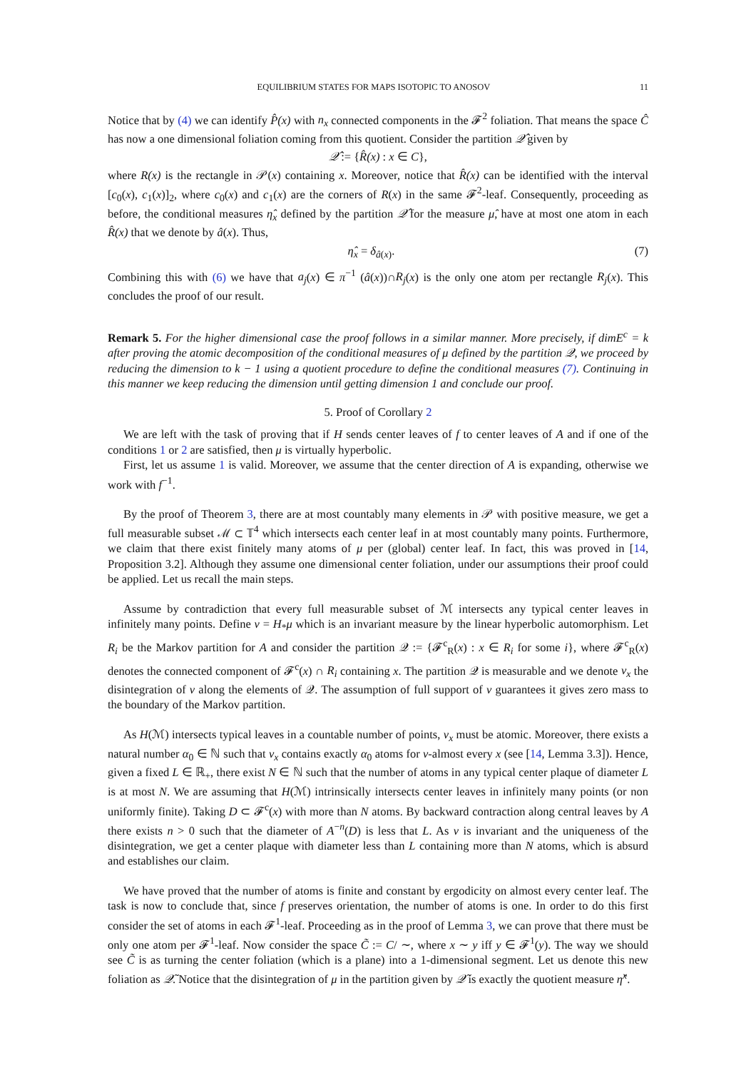EQUILIBRIUM STATES FOR MAPS ISOTOPIC TO ANOSOV 11
Notice that by (4) we can identify P̂(x) with n<sub>x</sub> connected components in the 𝓕<sup>2</sup> foliation. That means the space Ĉ has now a one dimensional foliation coming from this quotient. Consider the partition 𝒬̂ given by
𝒬̂ := {R̂(x) : x ∈ C},
where R(x) is the rectangle in 𝒫(x) containing x. Moreover, notice that R̂(x) can be identified with the interval [c<sub>0</sub>(x), c<sub>1</sub>(x)]<sub>2</sub>, where c<sub>0</sub>(x) and c<sub>1</sub>(x) are the corners of R(x) in the same 𝓕<sup>2</sup>-leaf. Consequently, proceeding as before, the conditional measures η̂<sub>x</sub> defined by the partition 𝒬̂ for the measure μ̂, have at most one atom in each R̂(x) that we denote by â(x). Thus,
η̂<sub>x</sub> = δ<sub>â(x)</sub>. (7)
Combining this with (6) we have that a<sub>j</sub>(x) ∈ π<sup>−1</sup> (â(x))∩R<sub>j</sub>(x) is the only one atom per rectangle R<sub>j</sub>(x). This concludes the proof of our result.
Remark 5. For the higher dimensional case the proof follows in a similar manner. More precisely, if dimE<sup>c</sup> = k after proving the atomic decomposition of the conditional measures of μ defined by the partition 𝒬, we proceed by reducing the dimension to k − 1 using a quotient procedure to define the conditional measures (7). Continuing in this manner we keep reducing the dimension until getting dimension 1 and conclude our proof.
5. Proof of Corollary 2
We are left with the task of proving that if H sends center leaves of f to center leaves of A and if one of the conditions 1 or 2 are satisfied, then μ is virtually hyperbolic.
First, let us assume 1 is valid. Moreover, we assume that the center direction of A is expanding, otherwise we work with f<sup>−1</sup>.
By the proof of Theorem 3, there are at most countably many elements in 𝒫 with positive measure, we get a full measurable subset ℳ ⊂ 𝕋<sup>4</sup> which intersects each center leaf in at most countably many points. Furthermore, we claim that there exist finitely many atoms of μ per (global) center leaf. In fact, this was proved in [14, Proposition 3.2]. Although they assume one dimensional center foliation, under our assumptions their proof could be applied. Let us recall the main steps.
Assume by contradiction that every full measurable subset of ℳ intersects any typical center leaves in infinitely many points. Define ν = H<sub>*</sub>μ which is an invariant measure by the linear hyperbolic automorphism. Let R<sub>i</sub> be the Markov partition for A and consider the partition 𝒬 := {𝓕<sup>c</sup><sub>R</sub>(x) : x ∈ R<sub>i</sub> for some i}, where 𝓕<sup>c</sup><sub>R</sub>(x) denotes the connected component of 𝓕<sup>c</sup>(x) ∩ R<sub>i</sub> containing x. The partition 𝒬 is measurable and we denote ν<sub>x</sub> the disintegration of ν along the elements of 𝒬. The assumption of full support of ν guarantees it gives zero mass to the boundary of the Markov partition.
As H(ℳ) intersects typical leaves in a countable number of points, ν<sub>x</sub> must be atomic. Moreover, there exists a natural number α<sub>0</sub> ∈ ℕ such that ν<sub>x</sub> contains exactly α<sub>0</sub> atoms for ν-almost every x (see [14, Lemma 3.3]). Hence, given a fixed L ∈ ℝ<sub>+</sub>, there exist N ∈ ℕ such that the number of atoms in any typical center plaque of diameter L is at most N. We are assuming that H(ℳ) intrinsically intersects center leaves in infinitely many points (or non uniformly finite). Taking D ⊂ 𝓕<sup>c</sup>(x) with more than N atoms. By backward contraction along central leaves by A there exists n > 0 such that the diameter of A<sup>−n</sup>(D) is less that L. As ν is invariant and the uniqueness of the disintegration, we get a center plaque with diameter less than L containing more than N atoms, which is absurd and establishes our claim.
We have proved that the number of atoms is finite and constant by ergodicity on almost every center leaf. The task is now to conclude that, since f preserves orientation, the number of atoms is one. In order to do this first consider the set of atoms in each 𝓕<sup>1</sup>-leaf. Proceeding as in the proof of Lemma 3, we can prove that there must be only one atom per 𝓕<sup>1</sup>-leaf. Now consider the space C̃ := C/ ∼, where x ∼ y iff y ∈ 𝓕<sup>1</sup>(y). The way we should see C̃ is as turning the center foliation (which is a plane) into a 1-dimensional segment. Let us denote this new foliation as 𝒬̃. Notice that the disintegration of μ in the partition given by 𝒬̃ is exactly the quotient measure η̂<sup>x</sup>.